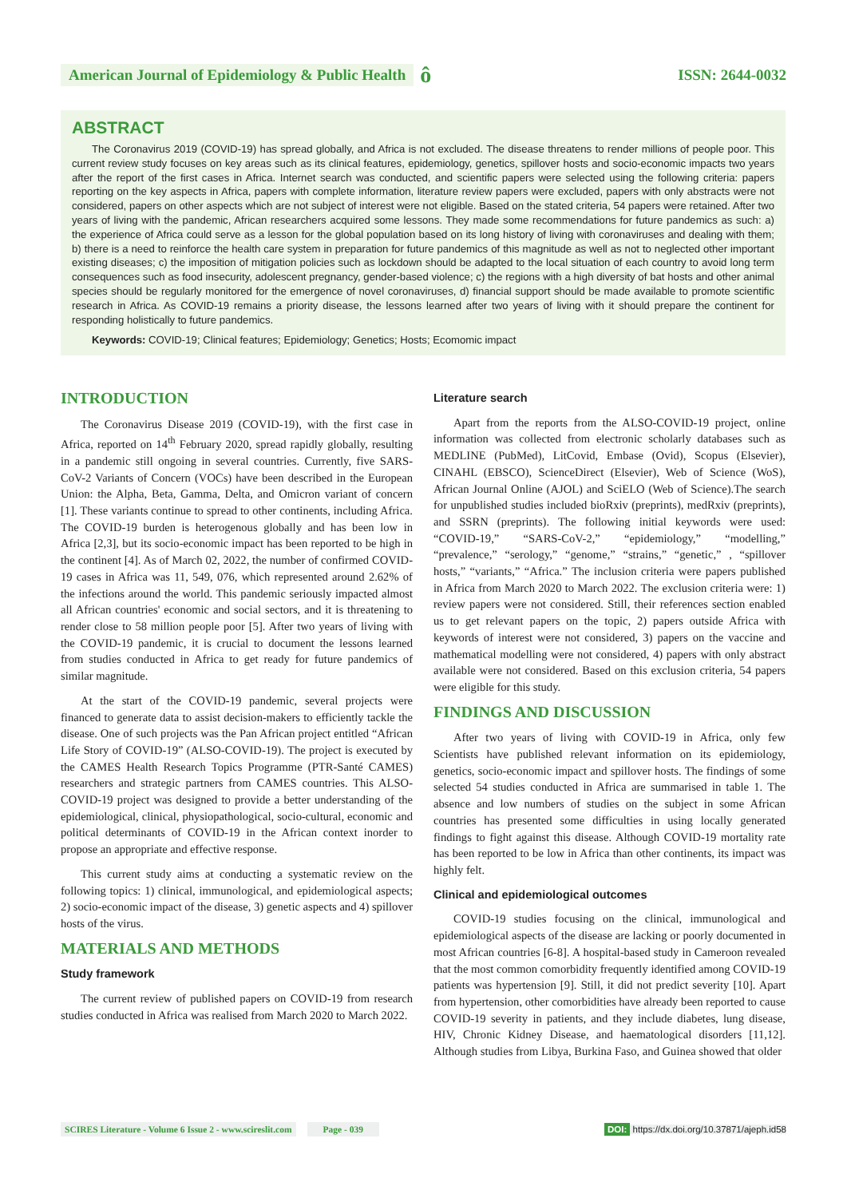American Journal of Epidemiology & Public Health ô
ISSN: 2644-0032
ABSTRACT
The Coronavirus 2019 (COVID-19) has spread globally, and Africa is not excluded. The disease threatens to render millions of people poor. This current review study focuses on key areas such as its clinical features, epidemiology, genetics, spillover hosts and socio-economic impacts two years after the report of the first cases in Africa. Internet search was conducted, and scientific papers were selected using the following criteria: papers reporting on the key aspects in Africa, papers with complete information, literature review papers were excluded, papers with only abstracts were not considered, papers on other aspects which are not subject of interest were not eligible. Based on the stated criteria, 54 papers were retained. After two years of living with the pandemic, African researchers acquired some lessons. They made some recommendations for future pandemics as such: a) the experience of Africa could serve as a lesson for the global population based on its long history of living with coronaviruses and dealing with them; b) there is a need to reinforce the health care system in preparation for future pandemics of this magnitude as well as not to neglected other important existing diseases; c) the imposition of mitigation policies such as lockdown should be adapted to the local situation of each country to avoid long term consequences such as food insecurity, adolescent pregnancy, gender-based violence; c) the regions with a high diversity of bat hosts and other animal species should be regularly monitored for the emergence of novel coronaviruses, d) financial support should be made available to promote scientific research in Africa. As COVID-19 remains a priority disease, the lessons learned after two years of living with it should prepare the continent for responding holistically to future pandemics.
Keywords: COVID-19; Clinical features; Epidemiology; Genetics; Hosts; Ecomomic impact
INTRODUCTION
The Coronavirus Disease 2019 (COVID-19), with the first case in Africa, reported on 14<sup>th</sup> February 2020, spread rapidly globally, resulting in a pandemic still ongoing in several countries. Currently, five SARS-CoV-2 Variants of Concern (VOCs) have been described in the European Union: the Alpha, Beta, Gamma, Delta, and Omicron variant of concern [1]. These variants continue to spread to other continents, including Africa. The COVID-19 burden is heterogenous globally and has been low in Africa [2,3], but its socio-economic impact has been reported to be high in the continent [4]. As of March 02, 2022, the number of confirmed COVID-19 cases in Africa was 11, 549, 076, which represented around 2.62% of the infections around the world. This pandemic seriously impacted almost all African countries' economic and social sectors, and it is threatening to render close to 58 million people poor [5]. After two years of living with the COVID-19 pandemic, it is crucial to document the lessons learned from studies conducted in Africa to get ready for future pandemics of similar magnitude.
At the start of the COVID-19 pandemic, several projects were financed to generate data to assist decision-makers to efficiently tackle the disease. One of such projects was the Pan African project entitled “African Life Story of COVID-19” (ALSO-COVID-19). The project is executed by the CAMES Health Research Topics Programme (PTR-Santé CAMES) researchers and strategic partners from CAMES countries. This ALSO-COVID-19 project was designed to provide a better understanding of the epidemiological, clinical, physiopathological, socio-cultural, economic and political determinants of COVID-19 in the African context inorder to propose an appropriate and effective response.
This current study aims at conducting a systematic review on the following topics: 1) clinical, immunological, and epidemiological aspects; 2) socio-economic impact of the disease, 3) genetic aspects and 4) spillover hosts of the virus.
MATERIALS AND METHODS
Study framework
The current review of published papers on COVID-19 from research studies conducted in Africa was realised from March 2020 to March 2022.
Literature search
Apart from the reports from the ALSO-COVID-19 project, online information was collected from electronic scholarly databases such as MEDLINE (PubMed), LitCovid, Embase (Ovid), Scopus (Elsevier), CINAHL (EBSCO), ScienceDirect (Elsevier), Web of Science (WoS), African Journal Online (AJOL) and SciELO (Web of Science).The search for unpublished studies included bioRxiv (preprints), medRxiv (preprints), and SSRN (preprints). The following initial keywords were used: “COVID-19,” “SARS-CoV-2,” “epidemiology,” “modelling,” “prevalence,” “serology,” “genome,” “strains,” “genetic,” , “spillover hosts,” “variants,” “Africa.” The inclusion criteria were papers published in Africa from March 2020 to March 2022. The exclusion criteria were: 1) review papers were not considered. Still, their references section enabled us to get relevant papers on the topic, 2) papers outside Africa with keywords of interest were not considered, 3) papers on the vaccine and mathematical modelling were not considered, 4) papers with only abstract available were not considered. Based on this exclusion criteria, 54 papers were eligible for this study.
FINDINGS AND DISCUSSION
After two years of living with COVID-19 in Africa, only few Scientists have published relevant information on its epidemiology, genetics, socio-economic impact and spillover hosts. The findings of some selected 54 studies conducted in Africa are summarised in table 1. The absence and low numbers of studies on the subject in some African countries has presented some difficulties in using locally generated findings to fight against this disease. Although COVID-19 mortality rate has been reported to be low in Africa than other continents, its impact was highly felt.
Clinical and epidemiological outcomes
COVID-19 studies focusing on the clinical, immunological and epidemiological aspects of the disease are lacking or poorly documented in most African countries [6-8]. A hospital-based study in Cameroon revealed that the most common comorbidity frequently identified among COVID-19 patients was hypertension [9]. Still, it did not predict severity [10]. Apart from hypertension, other comorbidities have already been reported to cause COVID-19 severity in patients, and they include diabetes, lung disease, HIV, Chronic Kidney Disease, and haematological disorders [11,12]. Although studies from Libya, Burkina Faso, and Guinea showed that older
SCIRES Literature - Volume 6 Issue 2 - www.scireslit.com Page - 039 DOI: https://dx.doi.org/10.37871/ajeph.id58